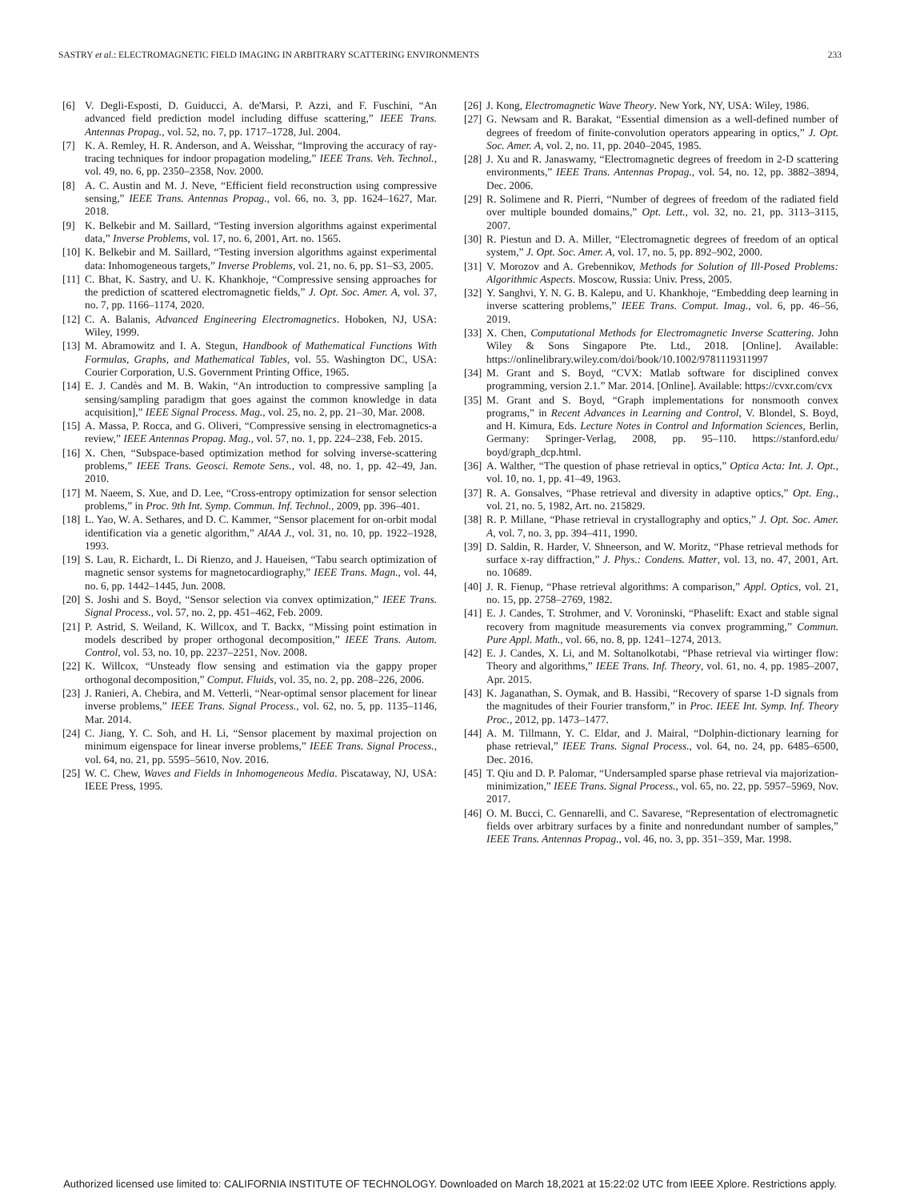SASTRY et al.: ELECTROMAGNETIC FIELD IMAGING IN ARBITRARY SCATTERING ENVIRONMENTS 233
[6] V. Degli-Esposti, D. Guiducci, A. de'Marsi, P. Azzi, and F. Fuschini, “An advanced field prediction model including diffuse scattering,” IEEE Trans. Antennas Propag., vol. 52, no. 7, pp. 1717–1728, Jul. 2004.
[7] K. A. Remley, H. R. Anderson, and A. Weisshar, “Improving the accuracy of ray-tracing techniques for indoor propagation modeling,” IEEE Trans. Veh. Technol., vol. 49, no. 6, pp. 2350–2358, Nov. 2000.
[8] A. C. Austin and M. J. Neve, “Efficient field reconstruction using compressive sensing,” IEEE Trans. Antennas Propag., vol. 66, no. 3, pp. 1624–1627, Mar. 2018.
[9] K. Belkebir and M. Saillard, “Testing inversion algorithms against experimental data,” Inverse Problems, vol. 17, no. 6, 2001, Art. no. 1565.
[10] K. Belkebir and M. Saillard, “Testing inversion algorithms against experimental data: Inhomogeneous targets,” Inverse Problems, vol. 21, no. 6, pp. S1–S3, 2005.
[11] C. Bhat, K. Sastry, and U. K. Khankhoje, “Compressive sensing approaches for the prediction of scattered electromagnetic fields,” J. Opt. Soc. Amer. A, vol. 37, no. 7, pp. 1166–1174, 2020.
[12] C. A. Balanis, Advanced Engineering Electromagnetics. Hoboken, NJ, USA: Wiley, 1999.
[13] M. Abramowitz and I. A. Stegun, Handbook of Mathematical Functions With Formulas, Graphs, and Mathematical Tables, vol. 55. Washington DC, USA: Courier Corporation, U.S. Government Printing Office, 1965.
[14] E. J. Candès and M. B. Wakin, “An introduction to compressive sampling [a sensing/sampling paradigm that goes against the common knowledge in data acquisition],” IEEE Signal Process. Mag., vol. 25, no. 2, pp. 21–30, Mar. 2008.
[15] A. Massa, P. Rocca, and G. Oliveri, “Compressive sensing in electromagnetics-a review,” IEEE Antennas Propag. Mag., vol. 57, no. 1, pp. 224–238, Feb. 2015.
[16] X. Chen, “Subspace-based optimization method for solving inverse-scattering problems,” IEEE Trans. Geosci. Remote Sens., vol. 48, no. 1, pp. 42–49, Jan. 2010.
[17] M. Naeem, S. Xue, and D. Lee, “Cross-entropy optimization for sensor selection problems,” in Proc. 9th Int. Symp. Commun. Inf. Technol., 2009, pp. 396–401.
[18] L. Yao, W. A. Sethares, and D. C. Kammer, “Sensor placement for on-orbit modal identification via a genetic algorithm,” AIAA J., vol. 31, no. 10, pp. 1922–1928, 1993.
[19] S. Lau, R. Eichardt, L. Di Rienzo, and J. Haueisen, “Tabu search optimization of magnetic sensor systems for magnetocardiography,” IEEE Trans. Magn., vol. 44, no. 6, pp. 1442–1445, Jun. 2008.
[20] S. Joshi and S. Boyd, “Sensor selection via convex optimization,” IEEE Trans. Signal Process., vol. 57, no. 2, pp. 451–462, Feb. 2009.
[21] P. Astrid, S. Weiland, K. Willcox, and T. Backx, “Missing point estimation in models described by proper orthogonal decomposition,” IEEE Trans. Autom. Control, vol. 53, no. 10, pp. 2237–2251, Nov. 2008.
[22] K. Willcox, “Unsteady flow sensing and estimation via the gappy proper orthogonal decomposition,” Comput. Fluids, vol. 35, no. 2, pp. 208–226, 2006.
[23] J. Ranieri, A. Chebira, and M. Vetterli, “Near-optimal sensor placement for linear inverse problems,” IEEE Trans. Signal Process., vol. 62, no. 5, pp. 1135–1146, Mar. 2014.
[24] C. Jiang, Y. C. Soh, and H. Li, “Sensor placement by maximal projection on minimum eigenspace for linear inverse problems,” IEEE Trans. Signal Process., vol. 64, no. 21, pp. 5595–5610, Nov. 2016.
[25] W. C. Chew, Waves and Fields in Inhomogeneous Media. Piscataway, NJ, USA: IEEE Press, 1995.
[26] J. Kong, Electromagnetic Wave Theory. New York, NY, USA: Wiley, 1986.
[27] G. Newsam and R. Barakat, “Essential dimension as a well-defined number of degrees of freedom of finite-convolution operators appearing in optics,” J. Opt. Soc. Amer. A, vol. 2, no. 11, pp. 2040–2045, 1985.
[28] J. Xu and R. Janaswamy, “Electromagnetic degrees of freedom in 2-D scattering environments,” IEEE Trans. Antennas Propag., vol. 54, no. 12, pp. 3882–3894, Dec. 2006.
[29] R. Solimene and R. Pierri, “Number of degrees of freedom of the radiated field over multiple bounded domains,” Opt. Lett., vol. 32, no. 21, pp. 3113–3115, 2007.
[30] R. Piestun and D. A. Miller, “Electromagnetic degrees of freedom of an optical system,” J. Opt. Soc. Amer. A, vol. 17, no. 5, pp. 892–902, 2000.
[31] V. Morozov and A. Grebennikov, Methods for Solution of Ill-Posed Problems: Algorithmic Aspects. Moscow, Russia: Univ. Press, 2005.
[32] Y. Sanghvi, Y. N. G. B. Kalepu, and U. Khankhoje, “Embedding deep learning in inverse scattering problems,” IEEE Trans. Comput. Imag., vol. 6, pp. 46–56, 2019.
[33] X. Chen, Computational Methods for Electromagnetic Inverse Scattering. John Wiley & Sons Singapore Pte. Ltd., 2018. [Online]. Available: https://onlinelibrary.wiley.com/doi/book/10.1002/9781119311997
[34] M. Grant and S. Boyd, “CVX: Matlab software for disciplined convex programming, version 2.1.” Mar. 2014. [Online]. Available: https://cvxr.com/cvx
[35] M. Grant and S. Boyd, “Graph implementations for nonsmooth convex programs,” in Recent Advances in Learning and Control, V. Blondel, S. Boyd, and H. Kimura, Eds. Lecture Notes in Control and Information Sciences, Berlin, Germany: Springer-Verlag, 2008, pp. 95–110. https://stanford.edu/ boyd/graph_dcp.html.
[36] A. Walther, “The question of phase retrieval in optics,” Optica Acta: Int. J. Opt., vol. 10, no. 1, pp. 41–49, 1963.
[37] R. A. Gonsalves, “Phase retrieval and diversity in adaptive optics,” Opt. Eng., vol. 21, no. 5, 1982, Art. no. 215829.
[38] R. P. Millane, “Phase retrieval in crystallography and optics,” J. Opt. Soc. Amer. A, vol. 7, no. 3, pp. 394–411, 1990.
[39] D. Saldin, R. Harder, V. Shneerson, and W. Moritz, “Phase retrieval methods for surface x-ray diffraction,” J. Phys.: Condens. Matter, vol. 13, no. 47, 2001, Art. no. 10689.
[40] J. R. Fienup, “Phase retrieval algorithms: A comparison,” Appl. Optics, vol. 21, no. 15, pp. 2758–2769, 1982.
[41] E. J. Candes, T. Strohmer, and V. Voroninski, “Phaselift: Exact and stable signal recovery from magnitude measurements via convex programming,” Commun. Pure Appl. Math., vol. 66, no. 8, pp. 1241–1274, 2013.
[42] E. J. Candes, X. Li, and M. Soltanolkotabi, “Phase retrieval via wirtinger flow: Theory and algorithms,” IEEE Trans. Inf. Theory, vol. 61, no. 4, pp. 1985–2007, Apr. 2015.
[43] K. Jaganathan, S. Oymak, and B. Hassibi, “Recovery of sparse 1-D signals from the magnitudes of their Fourier transform,” in Proc. IEEE Int. Symp. Inf. Theory Proc., 2012, pp. 1473–1477.
[44] A. M. Tillmann, Y. C. Eldar, and J. Mairal, “Dolphin-dictionary learning for phase retrieval,” IEEE Trans. Signal Process., vol. 64, no. 24, pp. 6485–6500, Dec. 2016.
[45] T. Qiu and D. P. Palomar, “Undersampled sparse phase retrieval via majorization-minimization,” IEEE Trans. Signal Process., vol. 65, no. 22, pp. 5957–5969, Nov. 2017.
[46] O. M. Bucci, C. Gennarelli, and C. Savarese, “Representation of electromagnetic fields over arbitrary surfaces by a finite and nonredundant number of samples,” IEEE Trans. Antennas Propag., vol. 46, no. 3, pp. 351–359, Mar. 1998.
Authorized licensed use limited to: CALIFORNIA INSTITUTE OF TECHNOLOGY. Downloaded on March 18,2021 at 15:22:02 UTC from IEEE Xplore. Restrictions apply.